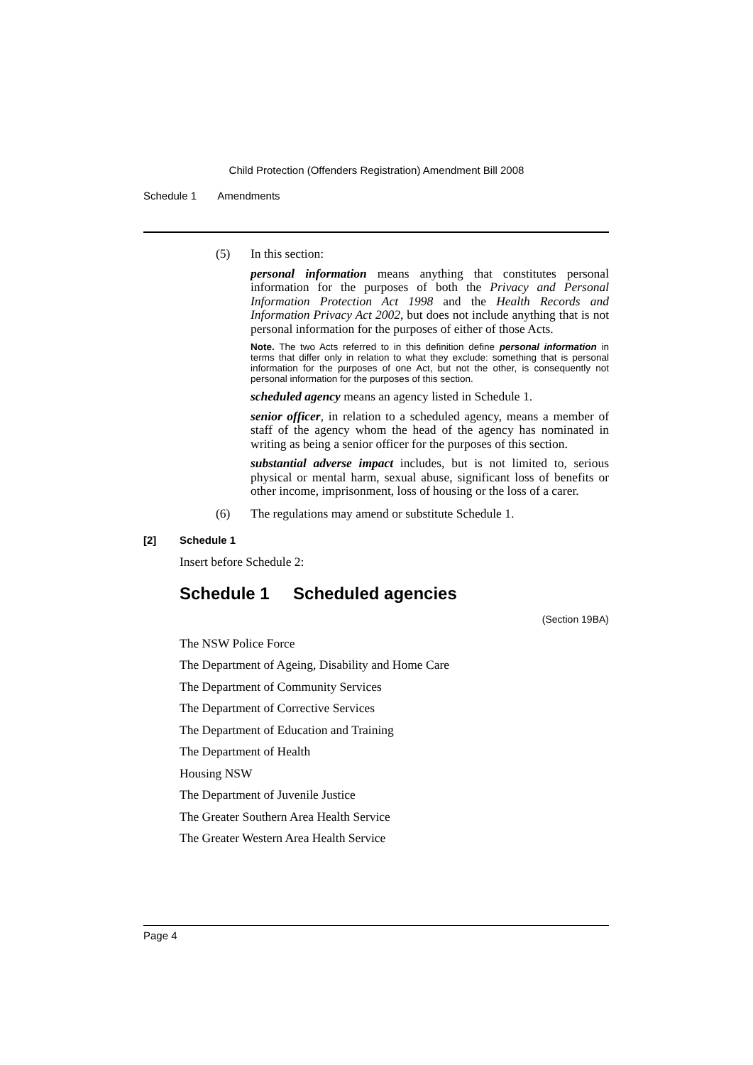Child Protection (Offenders Registration) Amendment Bill 2008
Schedule 1 Amendments
(5) In this section:
personal information means anything that constitutes personal information for the purposes of both the Privacy and Personal Information Protection Act 1998 and the Health Records and Information Privacy Act 2002, but does not include anything that is not personal information for the purposes of either of those Acts.
Note. The two Acts referred to in this definition define personal information in terms that differ only in relation to what they exclude: something that is personal information for the purposes of one Act, but not the other, is consequently not personal information for the purposes of this section.
scheduled agency means an agency listed in Schedule 1.
senior officer, in relation to a scheduled agency, means a member of staff of the agency whom the head of the agency has nominated in writing as being a senior officer for the purposes of this section.
substantial adverse impact includes, but is not limited to, serious physical or mental harm, sexual abuse, significant loss of benefits or other income, imprisonment, loss of housing or the loss of a carer.
(6) The regulations may amend or substitute Schedule 1.
[2] Schedule 1
Insert before Schedule 2:
Schedule 1 Scheduled agencies
(Section 19BA)
The NSW Police Force
The Department of Ageing, Disability and Home Care
The Department of Community Services
The Department of Corrective Services
The Department of Education and Training
The Department of Health
Housing NSW
The Department of Juvenile Justice
The Greater Southern Area Health Service
The Greater Western Area Health Service
Page 4